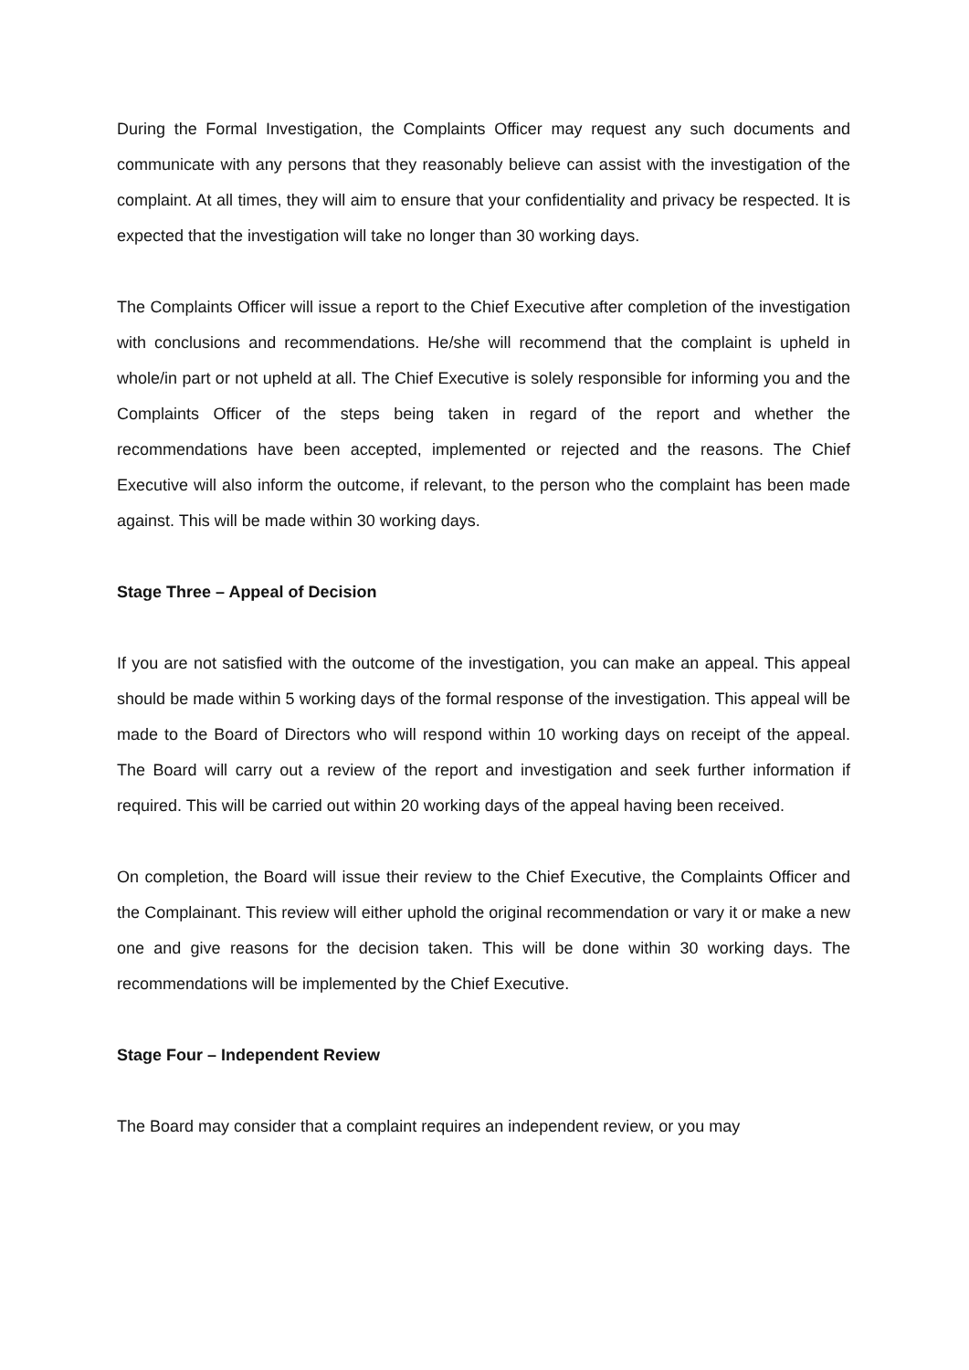During the Formal Investigation, the Complaints Officer may request any such documents and communicate with any persons that they reasonably believe can assist with the investigation of the complaint. At all times, they will aim to ensure that your confidentiality and privacy be respected. It is expected that the investigation will take no longer than 30 working days.
The Complaints Officer will issue a report to the Chief Executive after completion of the investigation with conclusions and recommendations. He/she will recommend that the complaint is upheld in whole/in part or not upheld at all. The Chief Executive is solely responsible for informing you and the Complaints Officer of the steps being taken in regard of the report and whether the recommendations have been accepted, implemented or rejected and the reasons. The Chief Executive will also inform the outcome, if relevant, to the person who the complaint has been made against. This will be made within 30 working days.
Stage Three – Appeal of Decision
If you are not satisfied with the outcome of the investigation, you can make an appeal. This appeal should be made within 5 working days of the formal response of the investigation. This appeal will be made to the Board of Directors who will respond within 10 working days on receipt of the appeal. The Board will carry out a review of the report and investigation and seek further information if required. This will be carried out within 20 working days of the appeal having been received.
On completion, the Board will issue their review to the Chief Executive, the Complaints Officer and the Complainant. This review will either uphold the original recommendation or vary it or make a new one and give reasons for the decision taken. This will be done within 30 working days. The recommendations will be implemented by the Chief Executive.
Stage Four – Independent Review
The Board may consider that a complaint requires an independent review, or you may